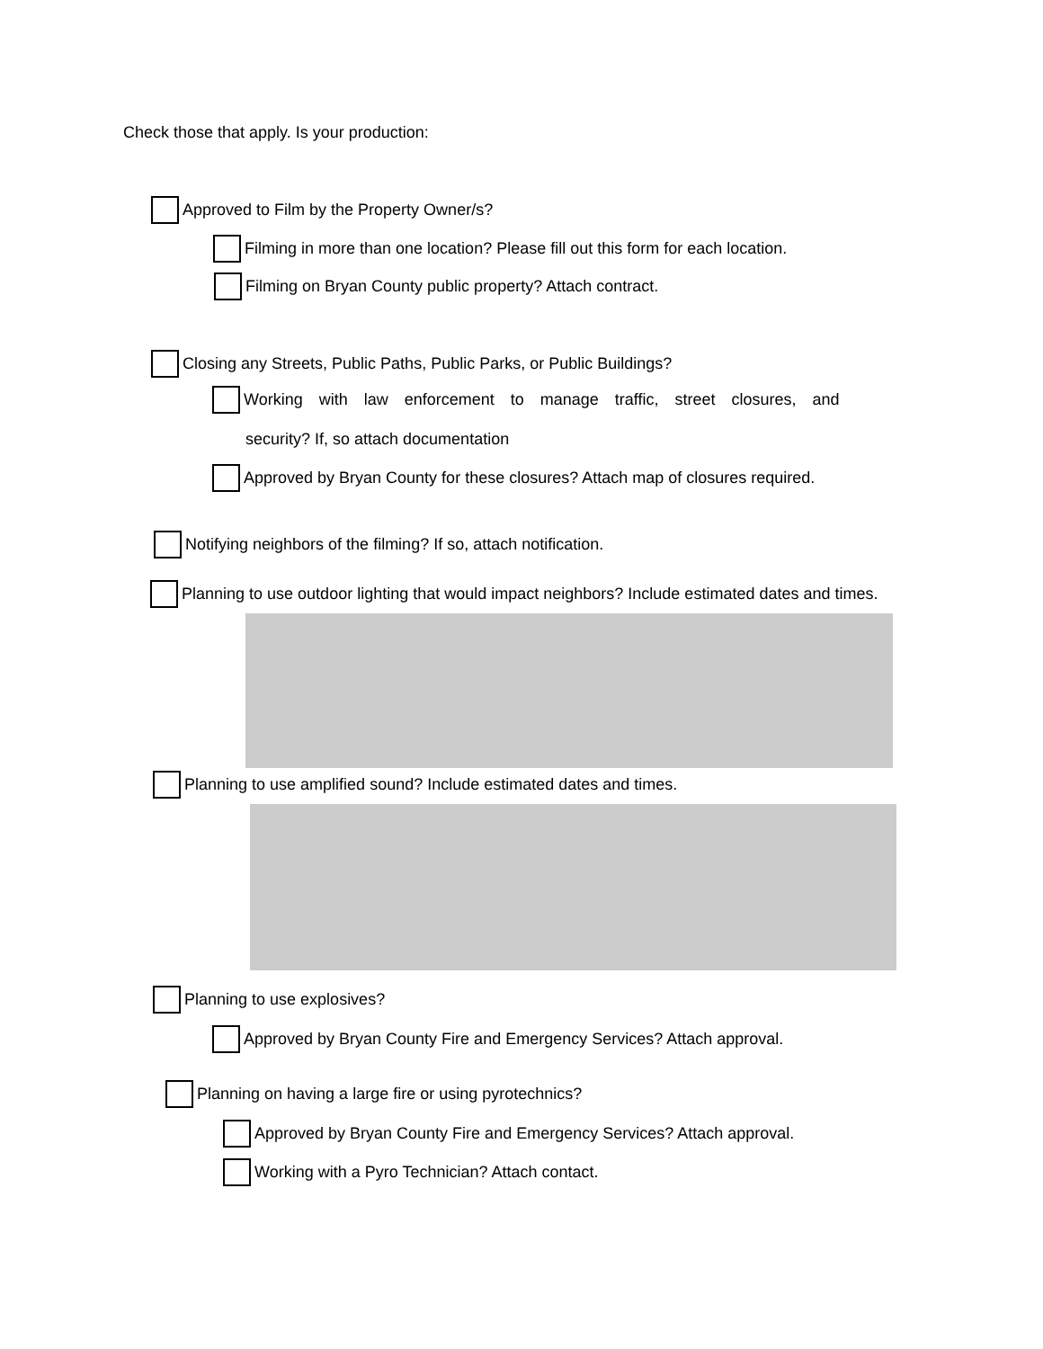Check those that apply. Is your production:
Approved to Film by the Property Owner/s?
Filming in more than one location? Please fill out this form for each location.
Filming on Bryan County public property? Attach contract.
Closing any Streets, Public Paths, Public Parks, or Public Buildings?
Working with law enforcement to manage traffic, street closures, and
security? If, so attach documentation
Approved by Bryan County for these closures? Attach map of closures required.
Notifying neighbors of the filming? If so, attach notification.
Planning to use outdoor lighting that would impact neighbors? Include estimated dates and times.
Planning to use amplified sound? Include estimated dates and times.
Planning to use explosives?
Approved by Bryan County Fire and Emergency Services? Attach approval.
Planning on having a large fire or using pyrotechnics?
Approved by Bryan County Fire and Emergency Services? Attach approval.
Working with a Pyro Technician? Attach contact.